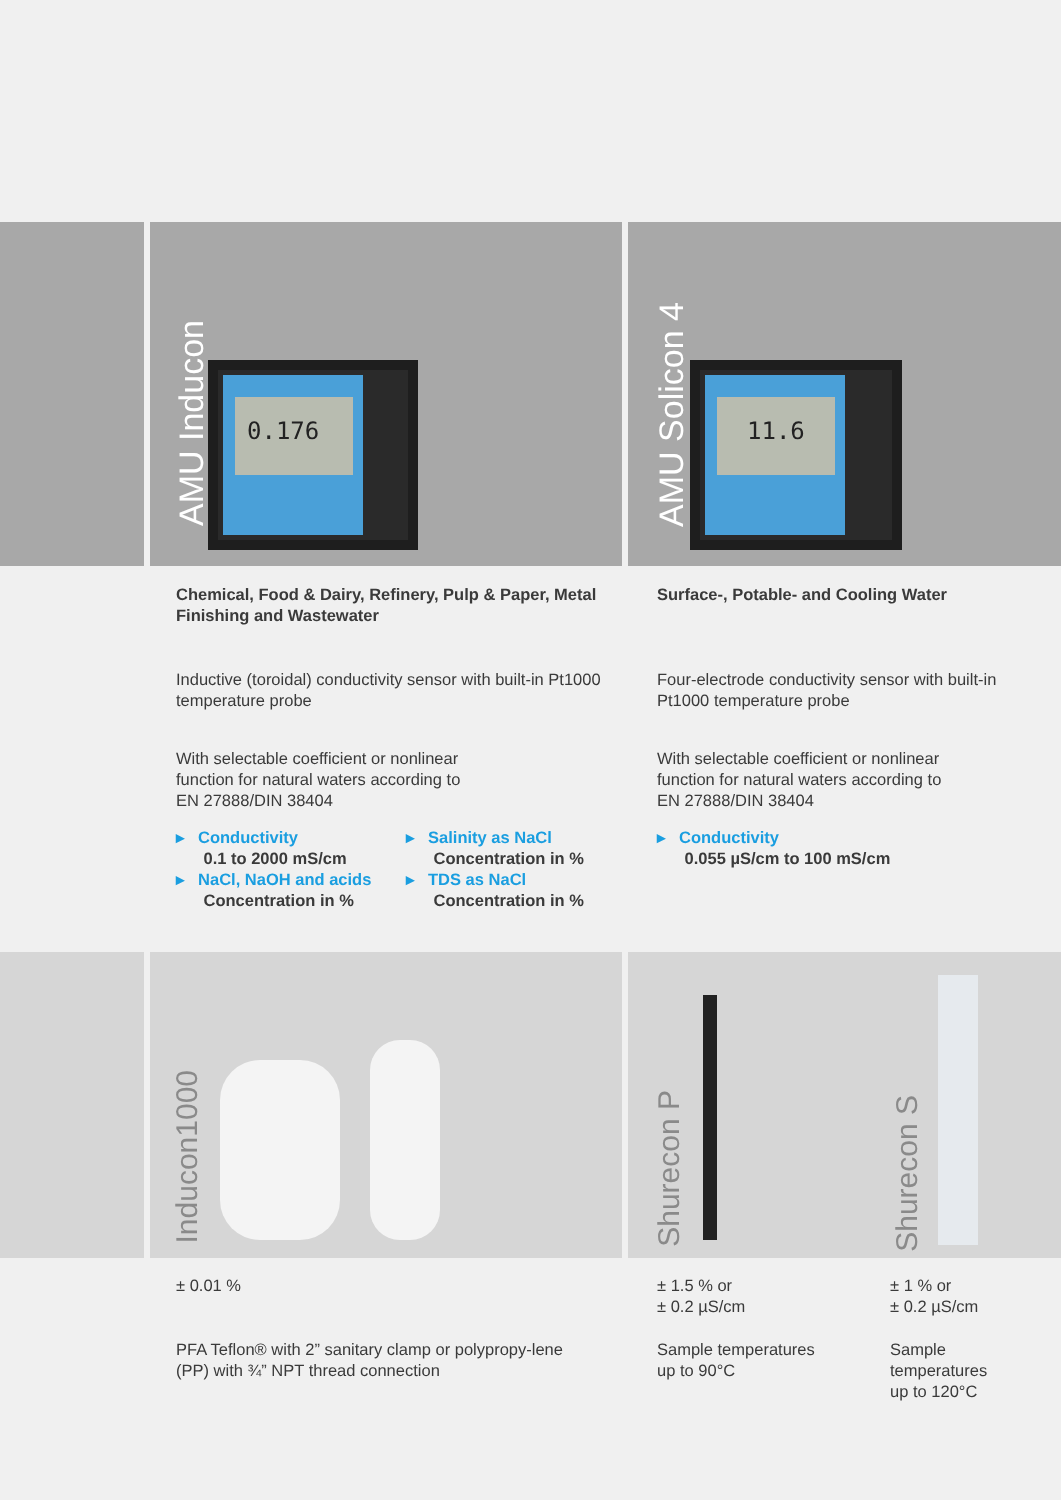AMU Inducon
0.176
AMU Solicon 4
11.6
Chemical, Food & Dairy, Refinery, Pulp & Paper, Metal Finishing and Wastewater
Inductive (toroidal) conductivity sensor with built-in Pt1000 temperature probe
With selectable coefficient or nonlinear
function for natural waters according to
EN 27888/DIN 38404
▸ Conductivity
0.1 to 2000 mS/cm
▸ NaCl, NaOH and acids
Concentration in %
▸ Salinity as NaCl
Concentration in %
▸ TDS as NaCl
Concentration in %
Surface-, Potable- and Cooling Water
Four-electrode conductivity sensor with built-in Pt1000 temperature probe
With selectable coefficient or nonlinear
function for natural waters according to
EN 27888/DIN 38404
▸ Conductivity
0.055 µS/cm to 100 mS/cm
Inducon1000
Shurecon P
Shurecon S
± 0.01 %
PFA Teflon® with 2” sanitary clamp or polypropy-lene (PP) with ¾” NPT thread connection
± 1.5 % or
± 0.2 µS/cm
Sample temperatures
up to 90°C
± 1 % or
± 0.2 µS/cm
Sample
temperatures
up to 120°C